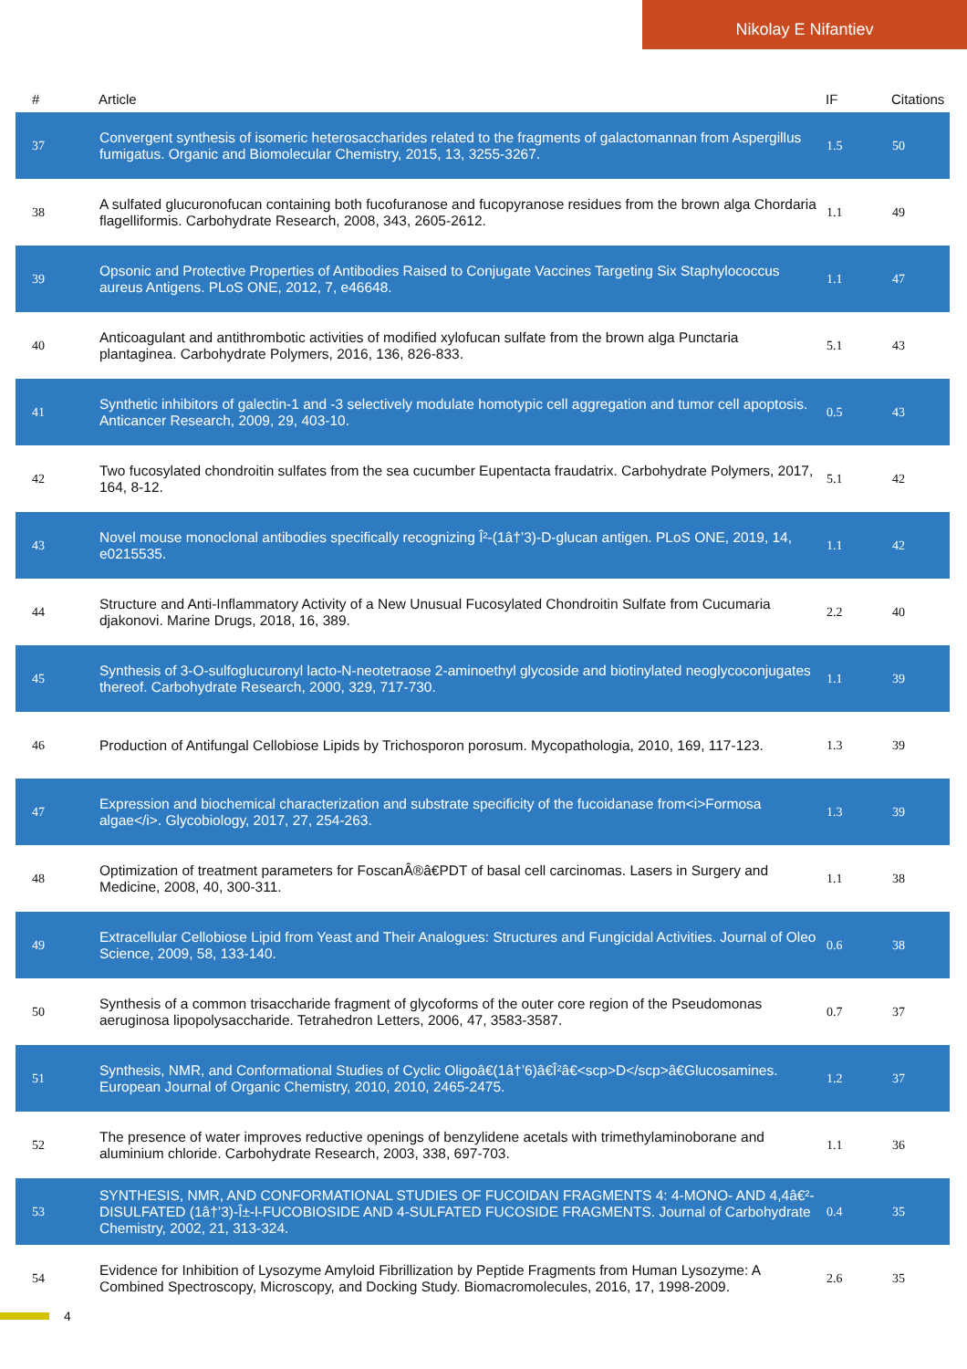Nikolay E Nifantiev
| # | Article | IF | Citations |
| --- | --- | --- | --- |
| 37 | Convergent synthesis of isomeric heterosaccharides related to the fragments of galactomannan from Aspergillus fumigatus. Organic and Biomolecular Chemistry, 2015, 13, 3255-3267. | 1.5 | 50 |
| 38 | A sulfated glucuronofucan containing both fucofuranose and fucopyranose residues from the brown alga Chordaria flagelliformis. Carbohydrate Research, 2008, 343, 2605-2612. | 1.1 | 49 |
| 39 | Opsonic and Protective Properties of Antibodies Raised to Conjugate Vaccines Targeting Six Staphylococcus aureus Antigens. PLoS ONE, 2012, 7, e46648. | 1.1 | 47 |
| 40 | Anticoagulant and antithrombotic activities of modified xylofucan sulfate from the brown alga Punctaria plantaginea. Carbohydrate Polymers, 2016, 136, 826-833. | 5.1 | 43 |
| 41 | Synthetic inhibitors of galectin-1 and -3 selectively modulate homotypic cell aggregation and tumor cell apoptosis. Anticancer Research, 2009, 29, 403-10. | 0.5 | 43 |
| 42 | Two fucosylated chondroitin sulfates from the sea cucumber Eupentacta fraudatrix. Carbohydrate Polymers, 2017, 164, 8-12. | 5.1 | 42 |
| 43 | Novel mouse monoclonal antibodies specifically recognizing Î²-(1â†’3)-D-glucan antigen. PLoS ONE, 2019, 14, e0215535. | 1.1 | 42 |
| 44 | Structure and Anti-Inflammatory Activity of a New Unusual Fucosylated Chondroitin Sulfate from Cucumaria djakonovi. Marine Drugs, 2018, 16, 389. | 2.2 | 40 |
| 45 | Synthesis of 3-O-sulfoglucuronyl lacto-N-neotetraose 2-aminoethyl glycoside and biotinylated neoglycoconjugates thereof. Carbohydrate Research, 2000, 329, 717-730. | 1.1 | 39 |
| 46 | Production of Antifungal Cellobiose Lipids by Trichosporon porosum. Mycopathologia, 2010, 169, 117-123. | 1.3 | 39 |
| 47 | Expression and biochemical characterization and substrate specificity of the fucoidanase from<i>Formosa algae</i>. Glycobiology, 2017, 27, 254-263. | 1.3 | 39 |
| 48 | Optimization of treatment parameters for FoscanÂ®â€PDT of basal cell carcinomas. Lasers in Surgery and Medicine, 2008, 40, 300-311. | 1.1 | 38 |
| 49 | Extracellular Cellobiose Lipid from Yeast and Their Analogues: Structures and Fungicidal Activities. Journal of Oleo Science, 2009, 58, 133-140. | 0.6 | 38 |
| 50 | Synthesis of a common trisaccharide fragment of glycoforms of the outer core region of the Pseudomonas aeruginosa lipopolysaccharide. Tetrahedron Letters, 2006, 47, 3583-3587. | 0.7 | 37 |
| 51 | Synthesis, NMR, and Conformational Studies of Cyclic Oligoâ€(1â†’6)â€Î²â€<scp>D</scp>â€Glucosamines. European Journal of Organic Chemistry, 2010, 2010, 2465-2475. | 1.2 | 37 |
| 52 | The presence of water improves reductive openings of benzylidene acetals with trimethylaminoborane and aluminium chloride. Carbohydrate Research, 2003, 338, 697-703. | 1.1 | 36 |
| 53 | SYNTHESIS, NMR, AND CONFORMATIONAL STUDIES OF FUCOIDAN FRAGMENTS 4: 4-MONO- AND 4,4â€²-DISULFATED (1â†’3)-Î±-l-FUCOBIOSIDE AND 4-SULFATED FUCOSIDE FRAGMENTS. Journal of Carbohydrate Chemistry, 2002, 21, 313-324. | 0.4 | 35 |
| 54 | Evidence for Inhibition of Lysozyme Amyloid Fibrillization by Peptide Fragments from Human Lysozyme: A Combined Spectroscopy, Microscopy, and Docking Study. Biomacromolecules, 2016, 17, 1998-2009. | 2.6 | 35 |
4